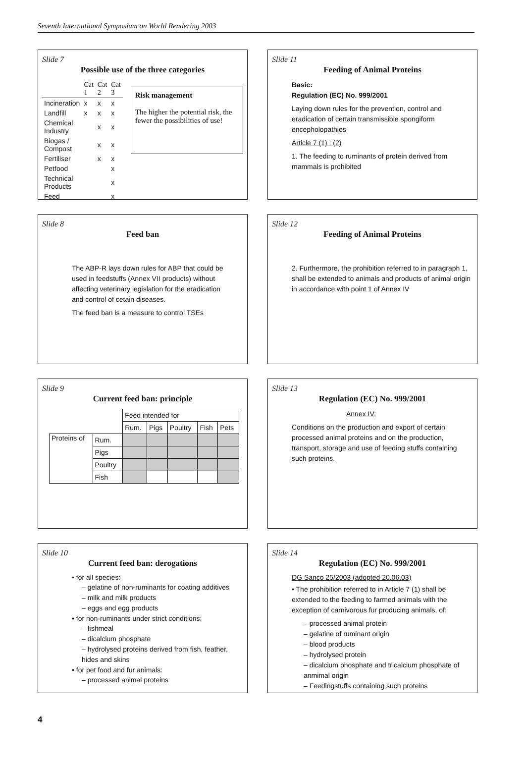Seventh International Symposium on World Rendering 2003
Slide 7
Possible use of the three categories
| | Cat 1 | Cat 2 | Cat 3 |
| Incineration | x | x | x |
| Landfill | x | x | x |
| Chemical Industry | | x | x |
| Biogas / Compost | | x | x |
| Fertiliser | | x | x |
| Petfood | | | x |
| Technical Products | | | x |
| Feed | | | x |
Risk management
The higher the potential risk, the fewer the possibilities of use!
Slide 11
Feeding of Animal Proteins
Basic:
Regulation (EC) No. 999/2001
Laying down rules for the prevention, control and eradication of certain transmissible spongiform encepholopathies
Article 7 (1) : (2)
1. The feeding to ruminants of protein derived from mammals is prohibited
Slide 8
Feed ban
The ABP-R lays down rules for ABP that could be used in feedstuffs (Annex VII products) without affecting veterinary legislation for the eradication and control of cetain diseases.
The feed ban is a measure to control TSEs
Slide 12
Feeding of Animal Proteins
2. Furthermore, the prohibition referred to in paragraph 1, shall be extended to animals and products of animal origin in accordance with point 1 of Annex IV
Slide 9
Current feed ban: principle
| | | Feed intended for | | | | |
| | | Rum. | Pigs | Poultry | Fish | Pets |
| Proteins of | Rum. | | | | | |
| | Pigs | | | | | |
| | Poultry | | | | | |
| | Fish | | | | | |
Slide 13
Regulation (EC) No. 999/2001
Annex IV:
Conditions on the production and export of certain processed animal proteins and on the production, transport, storage and use of feeding stuffs containing such proteins.
Slide 10
Current feed ban: derogations
• for all species:
– gelatine of non-ruminants for coating additives
– milk and milk products
– eggs and egg products
• for non-ruminants under strict conditions:
– fishmeal
– dicalcium phosphate
– hydrolysed proteins derived from fish, feather, hides and skins
• for pet food and fur animals:
– processed animal proteins
Slide 14
Regulation (EC) No. 999/2001
DG Sanco 25/2003 (adopted 20.06.03)
• The prohibition referred to in Article 7 (1) shall be extended to the feeding to farmed animals with the exception of carnivorous fur producing animals, of:
– processed animal protein
– gelatine of ruminant origin
– blood products
– hydrolysed protein
– dicalcium phosphate and tricalcium phosphate of anmimal origin
– Feedingstuffs containing such proteins
4